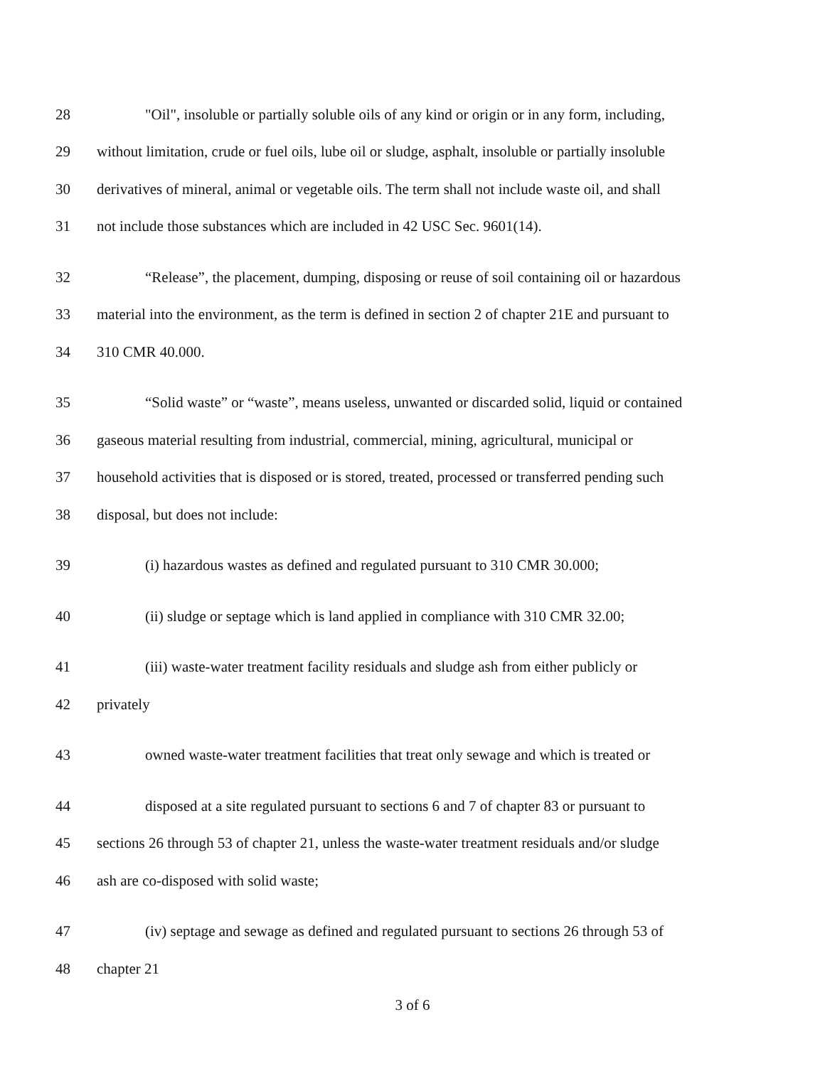28 "Oil", insoluble or partially soluble oils of any kind or origin or in any form, including,
29 without limitation, crude or fuel oils, lube oil or sludge, asphalt, insoluble or partially insoluble
30 derivatives of mineral, animal or vegetable oils. The term shall not include waste oil, and shall
31 not include those substances which are included in 42 USC Sec. 9601(14).
32 “Release”, the placement, dumping, disposing or reuse of soil containing oil or hazardous
33 material into the environment, as the term is defined in section 2 of chapter 21E and pursuant to
34 310 CMR 40.000.
35 “Solid waste” or “waste”, means useless, unwanted or discarded solid, liquid or contained
36 gaseous material resulting from industrial, commercial, mining, agricultural, municipal or
37 household activities that is disposed or is stored, treated, processed or transferred pending such
38 disposal, but does not include:
39 (i) hazardous wastes as defined and regulated pursuant to 310 CMR 30.000;
40 (ii) sludge or septage which is land applied in compliance with 310 CMR 32.00;
41 (iii) waste-water treatment facility residuals and sludge ash from either publicly or
42 privately
43 owned waste-water treatment facilities that treat only sewage and which is treated or
44 disposed at a site regulated pursuant to sections 6 and 7 of chapter 83 or pursuant to
45 sections 26 through 53 of chapter 21, unless the waste-water treatment residuals and/or sludge
46 ash are co-disposed with solid waste;
47 (iv) septage and sewage as defined and regulated pursuant to sections 26 through 53 of
48 chapter 21
3 of 6